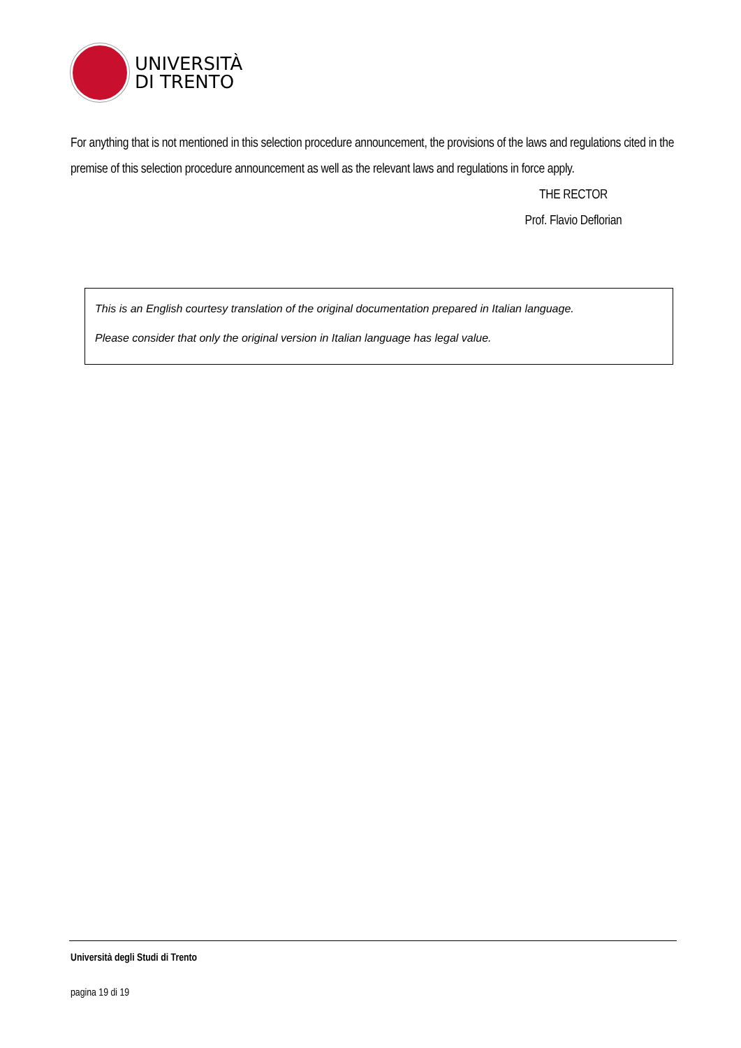UNIVERSITÀ
DI TRENTO
For anything that is not mentioned in this selection procedure announcement, the provisions of the laws and regulations cited in the premise of this selection procedure announcement as well as the relevant laws and regulations in force apply.
THE RECTOR
Prof. Flavio Deflorian
This is an English courtesy translation of the original documentation prepared in Italian language.
Please consider that only the original version in Italian language has legal value.
Università degli Studi di Trento
pagina 19 di 19